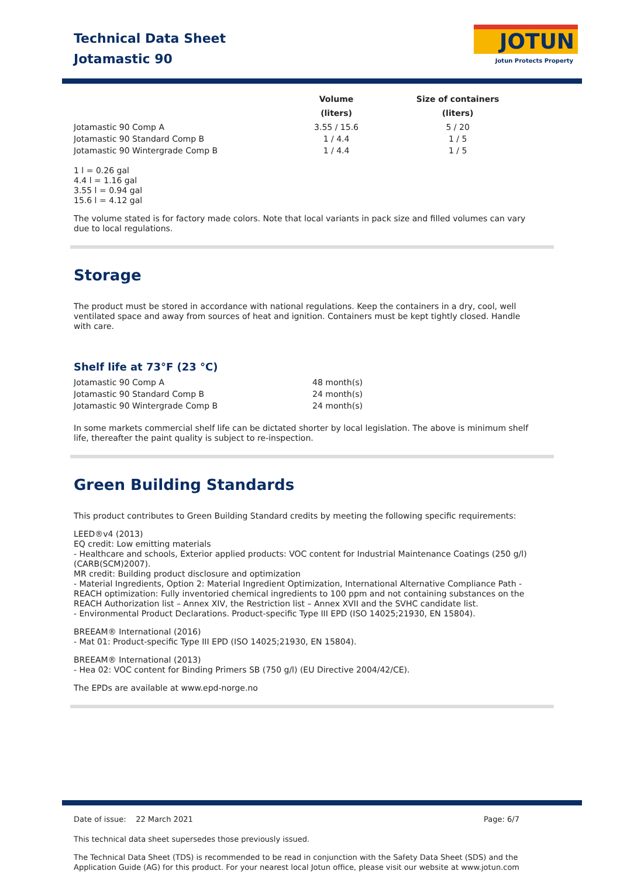Technical Data Sheet
Jotamastic 90
JOTUN
Jotun Protects Property
| | Volume (liters) | Size of containers (liters) |
| --- | --- | --- |
| Jotamastic 90 Comp A | 3.55 / 15.6 | 5 / 20 |
| Jotamastic 90 Standard Comp B | 1 / 4.4 | 1 / 5 |
| Jotamastic 90 Wintergrade Comp B | 1 / 4.4 | 1 / 5 |
1 l = 0.26 gal
4.4 l = 1.16 gal
3.55 l = 0.94 gal
15.6 l = 4.12 gal
The volume stated is for factory made colors. Note that local variants in pack size and filled volumes can vary due to local regulations.
Storage
The product must be stored in accordance with national regulations. Keep the containers in a dry, cool, well ventilated space and away from sources of heat and ignition. Containers must be kept tightly closed. Handle with care.
Shelf life at 73°F (23 °C)
| Jotamastic 90 Comp A | 48 month(s) |
| Jotamastic 90 Standard Comp B | 24 month(s) |
| Jotamastic 90 Wintergrade Comp B | 24 month(s) |
In some markets commercial shelf life can be dictated shorter by local legislation. The above is minimum shelf life, thereafter the paint quality is subject to re-inspection.
Green Building Standards
This product contributes to Green Building Standard credits by meeting the following specific requirements:
LEED®v4 (2013)
EQ credit: Low emitting materials
- Healthcare and schools, Exterior applied products: VOC content for Industrial Maintenance Coatings (250 g/l) (CARB(SCM)2007).
MR credit: Building product disclosure and optimization
- Material Ingredients, Option 2: Material Ingredient Optimization, International Alternative Compliance Path - REACH optimization: Fully inventoried chemical ingredients to 100 ppm and not containing substances on the REACH Authorization list – Annex XIV, the Restriction list – Annex XVII and the SVHC candidate list.
- Environmental Product Declarations. Product-specific Type III EPD (ISO 14025;21930, EN 15804).
BREEAM® International (2016)
- Mat 01: Product-specific Type III EPD (ISO 14025;21930, EN 15804).
BREEAM® International (2013)
- Hea 02: VOC content for Binding Primers SB (750 g/l) (EU Directive 2004/42/CE).
The EPDs are available at www.epd-norge.no
Date of issue: 22 March 2021 Page: 6/7
This technical data sheet supersedes those previously issued.
The Technical Data Sheet (TDS) is recommended to be read in conjunction with the Safety Data Sheet (SDS) and the Application Guide (AG) for this product. For your nearest local Jotun office, please visit our website at www.jotun.com